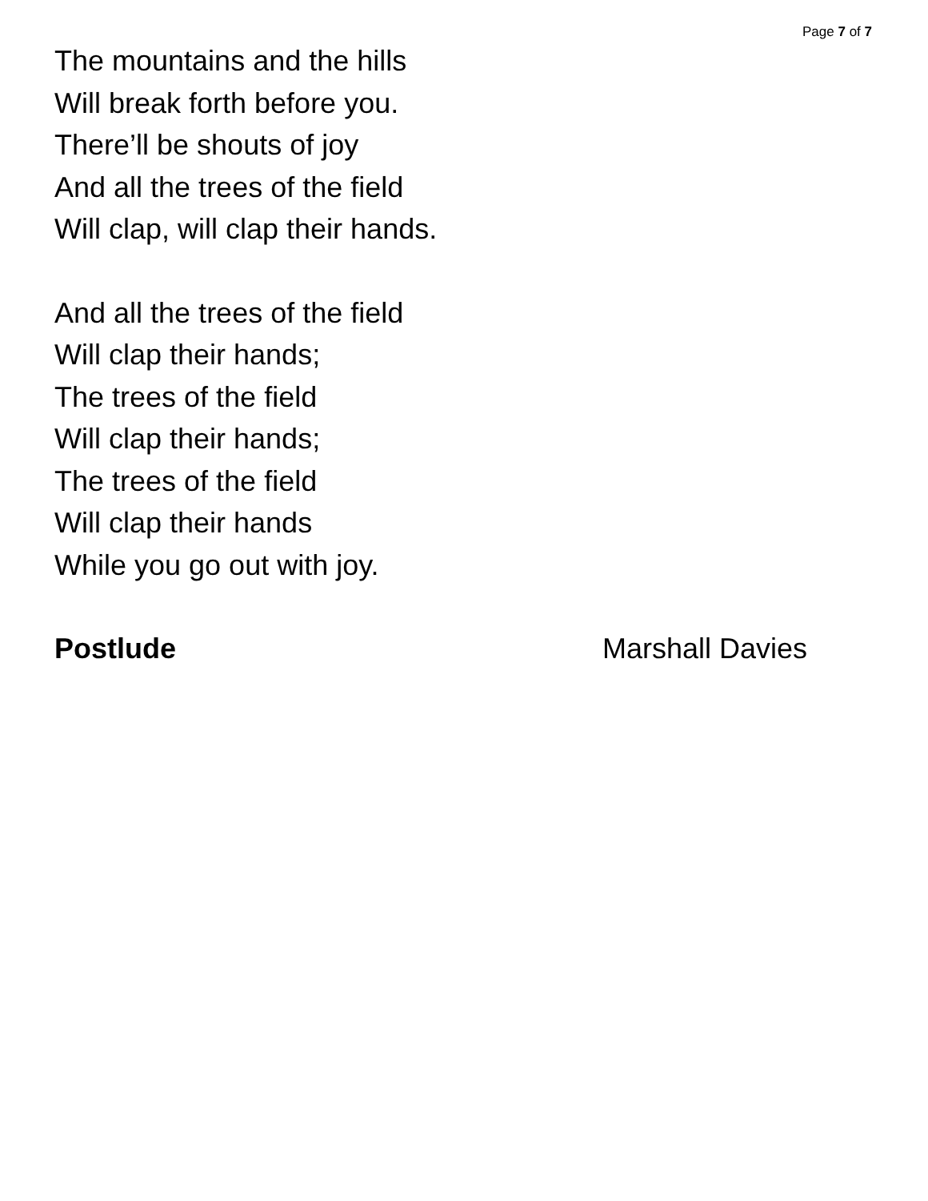Page 7 of 7
The mountains and the hills
Will break forth before you.
There’ll be shouts of joy
And all the trees of the field
Will clap, will clap their hands.
And all the trees of the field
Will clap their hands;
The trees of the field
Will clap their hands;
The trees of the field
Will clap their hands
While you go out with joy.
Postlude Marshall Davies